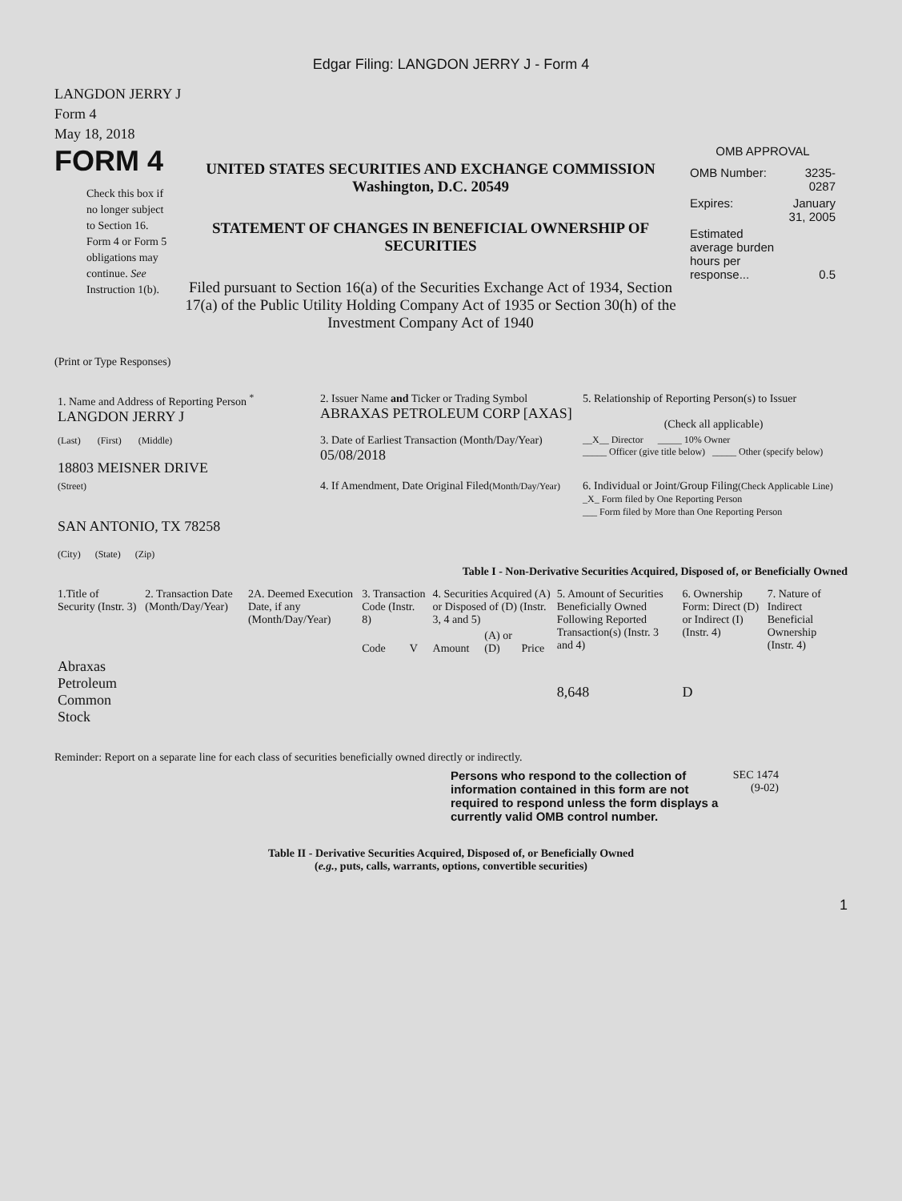Edgar Filing: LANGDON JERRY J - Form 4
LANGDON JERRY J
Form 4
May 18, 2018
FORM 4
Check this box if no longer subject to Section 16. Form 4 or Form 5 obligations may continue. See Instruction 1(b).
UNITED STATES SECURITIES AND EXCHANGE COMMISSION
Washington, D.C. 20549
STATEMENT OF CHANGES IN BENEFICIAL OWNERSHIP OF SECURITIES
Filed pursuant to Section 16(a) of the Securities Exchange Act of 1934, Section 17(a) of the Public Utility Holding Company Act of 1935 or Section 30(h) of the Investment Company Act of 1940
OMB APPROVAL
| OMB Number: | 3235-0287 |
| Expires: | January 31, 2005 |
| Estimated average burden hours per response... | 0.5 |
(Print or Type Responses)
| 1. Name and Address of Reporting Person <sup>*</sup> LANGDON JERRY J | 2. Issuer Name and Ticker or Trading Symbol ABRAXAS PETROLEUM CORP [AXAS] | 5. Relationship of Reporting Person(s) to Issuer (Check all applicable) |
| (Last) (First) (Middle) 18803 MEISNER DRIVE | 3. Date of Earliest Transaction (Month/Day/Year) 05/08/2018 | __X__ Director _____ 10% Owner _____ Officer (give title below) _____ Other (specify below) |
| (Street) SAN ANTONIO, TX 78258 (City) (State) (Zip) | 4. If Amendment, Date Original Filed (Month/Day/Year) | 6. Individual or Joint/Group Filing (Check Applicable Line) _X_ Form filed by One Reporting Person ___ Form filed by More than One Reporting Person |
Table I - Non-Derivative Securities Acquired, Disposed of, or Beneficially Owned
| 1.Title of Security (Instr. 3) | 2. Transaction Date (Month/Day/Year) | 2A. Deemed Execution Date, if any (Month/Day/Year) | 3. Transaction Code (Instr. 8) | | 4. Securities Acquired (A) or Disposed of (D) (Instr. 3, 4 and 5) | | | 5. Amount of Securities Beneficially Owned Following Reported Transaction(s) (Instr. 3 and 4) | 6. Ownership Form: Direct (D) or Indirect (I) (Instr. 4) | 7. Nature of Indirect Beneficial Ownership (Instr. 4) |
| --- | --- | --- | --- | --- | --- | --- | --- | --- | --- | --- |
| | | | Code | V | Amount | (A) or (D) | Price | | | |
| Abraxas Petroleum Common Stock | | | | | | | | 8,648 | D | |
Reminder: Report on a separate line for each class of securities beneficially owned directly or indirectly.
Persons who respond to the collection of information contained in this form are not required to respond unless the form displays a currently valid OMB control number.
SEC 1474
(9-02)
Table II - Derivative Securities Acquired, Disposed of, or Beneficially Owned
(e.g., puts, calls, warrants, options, convertible securities)
1